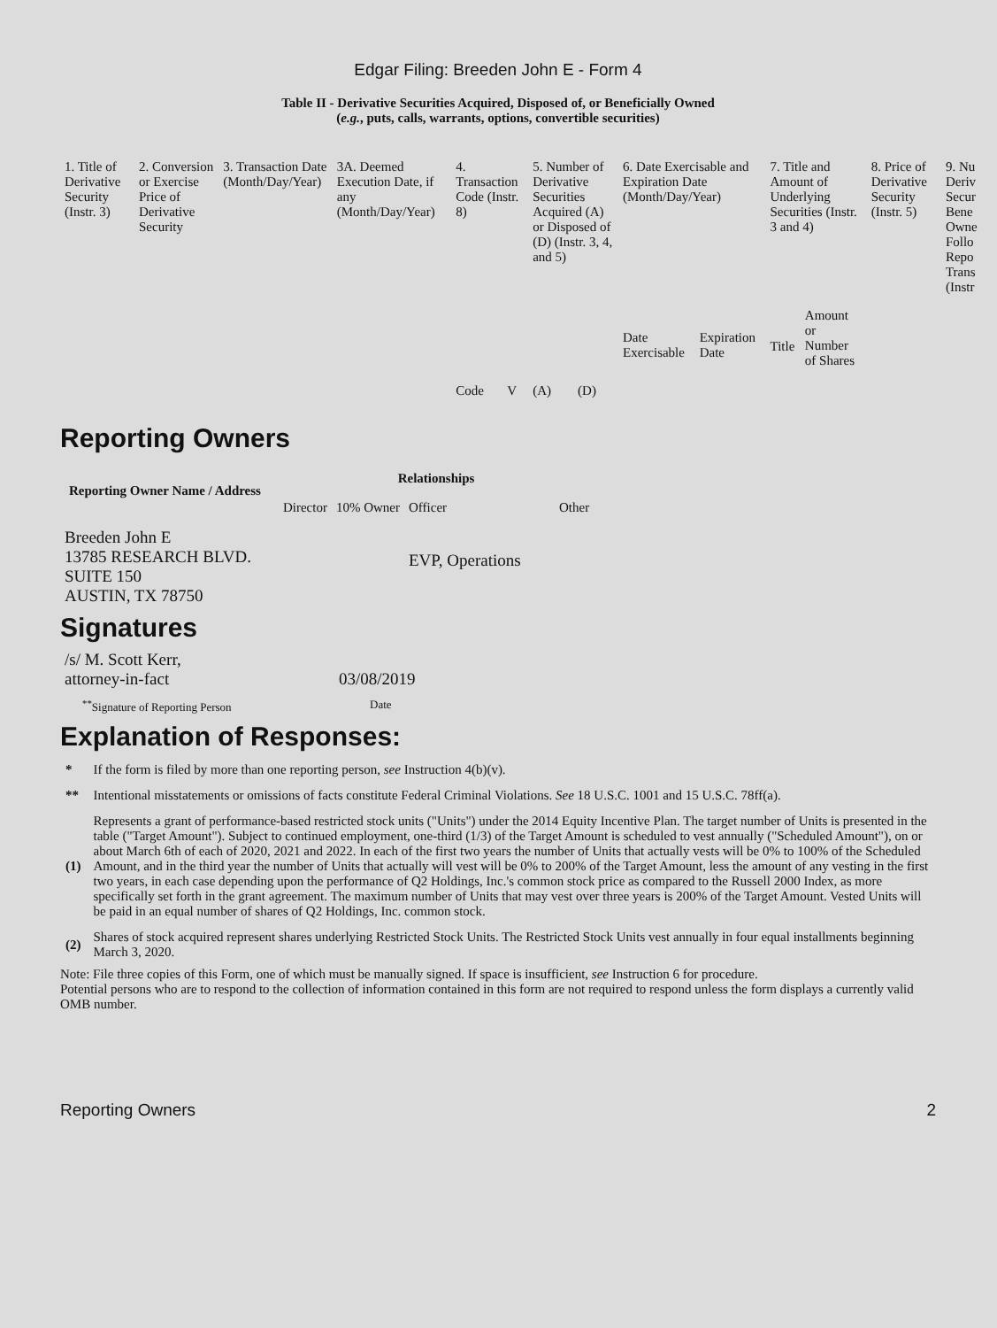Edgar Filing: Breeden John E - Form 4
Table II - Derivative Securities Acquired, Disposed of, or Beneficially Owned
(e.g., puts, calls, warrants, options, convertible securities)
| 1. Title of Derivative Security (Instr. 3) | 2. Conversion or Exercise Price of Derivative Security | 3. Transaction Date (Month/Day/Year) | 3A. Deemed Execution Date, if any (Month/Day/Year) | 4. Transaction Code (Instr. 8) | | 5. Number of Derivative Securities Acquired (A) or Disposed of (D) (Instr. 3, 4, and 5) | | 6. Date Exercisable and Expiration Date (Month/Day/Year) | | 7. Title and Amount of Underlying Securities (Instr. 3 and 4) | | 8. Price of Derivative Security (Instr. 5) | 9. Nu Deriv Secur Bene Owne Follo Repo Trans (Instr |
| | | | | Code | V | (A) | (D) | Date Exercisable | Expiration Date | Title | Amount or Number of Shares | | |
Reporting Owners
| Reporting Owner Name / Address | Relationships | | | |
| --- | --- | --- | --- | --- |
| | Director | 10% Owner | Officer | Other |
| Breeden John E 13785 RESEARCH BLVD. SUITE 150 AUSTIN, TX 78750 | | | EVP, Operations | |
Signatures
| /s/ M. Scott Kerr, attorney-in-fact | 03/08/2019 |
| <sup>**</sup> Signature of Reporting Person | Date |
Explanation of Responses:
| * | If the form is filed by more than one reporting person, see Instruction 4(b)(v). |
| ** | Intentional misstatements or omissions of facts constitute Federal Criminal Violations. See 18 U.S.C. 1001 and 15 U.S.C. 78ff(a). |
| (1) | Represents a grant of performance-based restricted stock units ("Units") under the 2014 Equity Incentive Plan. The target number of Units is presented in the table ("Target Amount"). Subject to continued employment, one-third (1/3) of the Target Amount is scheduled to vest annually ("Scheduled Amount"), on or about March 6th of each of 2020, 2021 and 2022. In each of the first two years the number of Units that actually vests will be 0% to 100% of the Scheduled Amount, and in the third year the number of Units that actually will vest will be 0% to 200% of the Target Amount, less the amount of any vesting in the first two years, in each case depending upon the performance of Q2 Holdings, Inc.'s common stock price as compared to the Russell 2000 Index, as more specifically set forth in the grant agreement. The maximum number of Units that may vest over three years is 200% of the Target Amount. Vested Units will be paid in an equal number of shares of Q2 Holdings, Inc. common stock. |
| (2) | Shares of stock acquired represent shares underlying Restricted Stock Units. The Restricted Stock Units vest annually in four equal installments beginning March 3, 2020. |
Note: File three copies of this Form, one of which must be manually signed. If space is insufficient, see Instruction 6 for procedure.
Potential persons who are to respond to the collection of information contained in this form are not required to respond unless the form displays a currently valid OMB number.
Reporting Owners 2